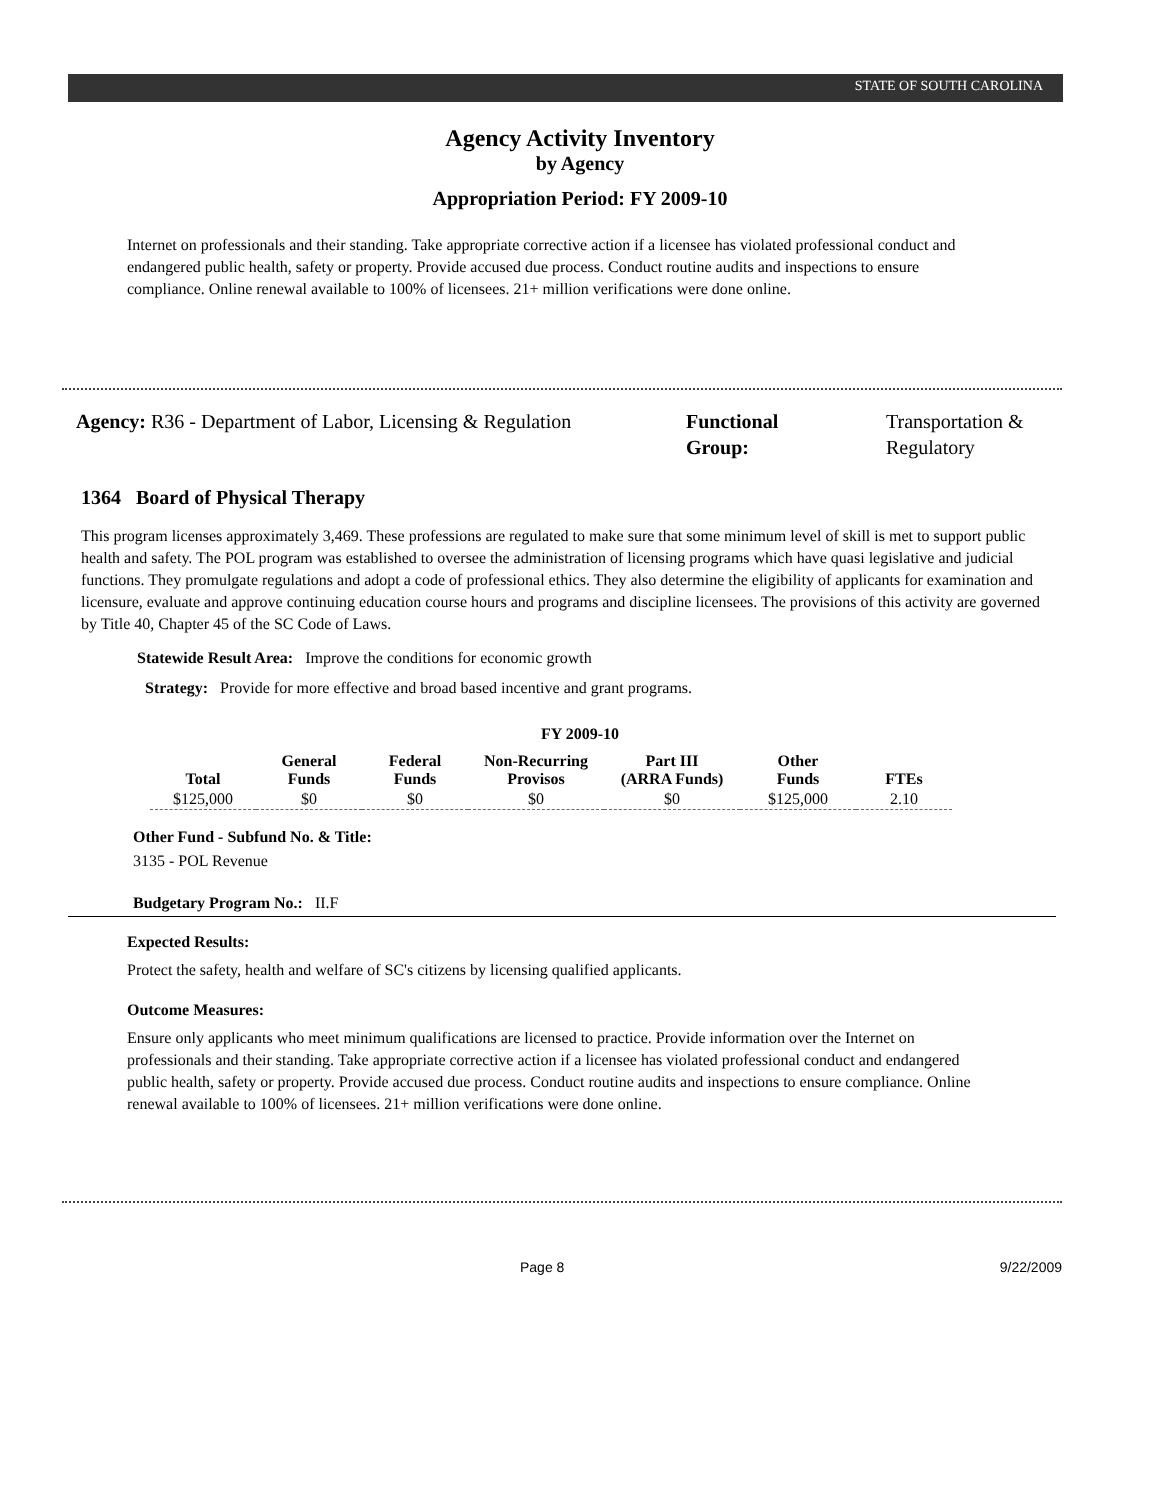STATE OF SOUTH CAROLINA
Agency Activity Inventory
by Agency
Appropriation Period: FY 2009-10
Internet on professionals and their standing. Take appropriate corrective action if a licensee has violated professional conduct and endangered public health, safety or property. Provide accused due process. Conduct routine audits and inspections to ensure compliance. Online renewal available to 100% of licensees. 21+ million verifications were done online.
Agency: R36 - Department of Labor, Licensing & Regulation
Functional Group:
Transportation &
Regulatory
1364 Board of Physical Therapy
This program licenses approximately 3,469. These professions are regulated to make sure that some minimum level of skill is met to support public health and safety. The POL program was established to oversee the administration of licensing programs which have quasi legislative and judicial functions. They promulgate regulations and adopt a code of professional ethics. They also determine the eligibility of applicants for examination and licensure, evaluate and approve continuing education course hours and programs and discipline licensees. The provisions of this activity are governed by Title 40, Chapter 45 of the SC Code of Laws.
Statewide Result Area: Improve the conditions for economic growth
Strategy: Provide for more effective and broad based incentive and grant programs.
FY 2009-10
| Total | General Funds | Federal Funds | Non-Recurring Provisos | Part III (ARRA Funds) | Other Funds | FTEs |
| --- | --- | --- | --- | --- | --- | --- |
| $125,000 | $0 | $0 | $0 | $0 | $125,000 | 2.10 |
Other Fund - Subfund No. & Title:
3135 - POL Revenue
Budgetary Program No.: II.F
Expected Results:
Protect the safety, health and welfare of SC's citizens by licensing qualified applicants.
Outcome Measures:
Ensure only applicants who meet minimum qualifications are licensed to practice. Provide information over the Internet on professionals and their standing. Take appropriate corrective action if a licensee has violated professional conduct and endangered public health, safety or property. Provide accused due process. Conduct routine audits and inspections to ensure compliance. Online renewal available to 100% of licensees. 21+ million verifications were done online.
Page 8 9/22/2009